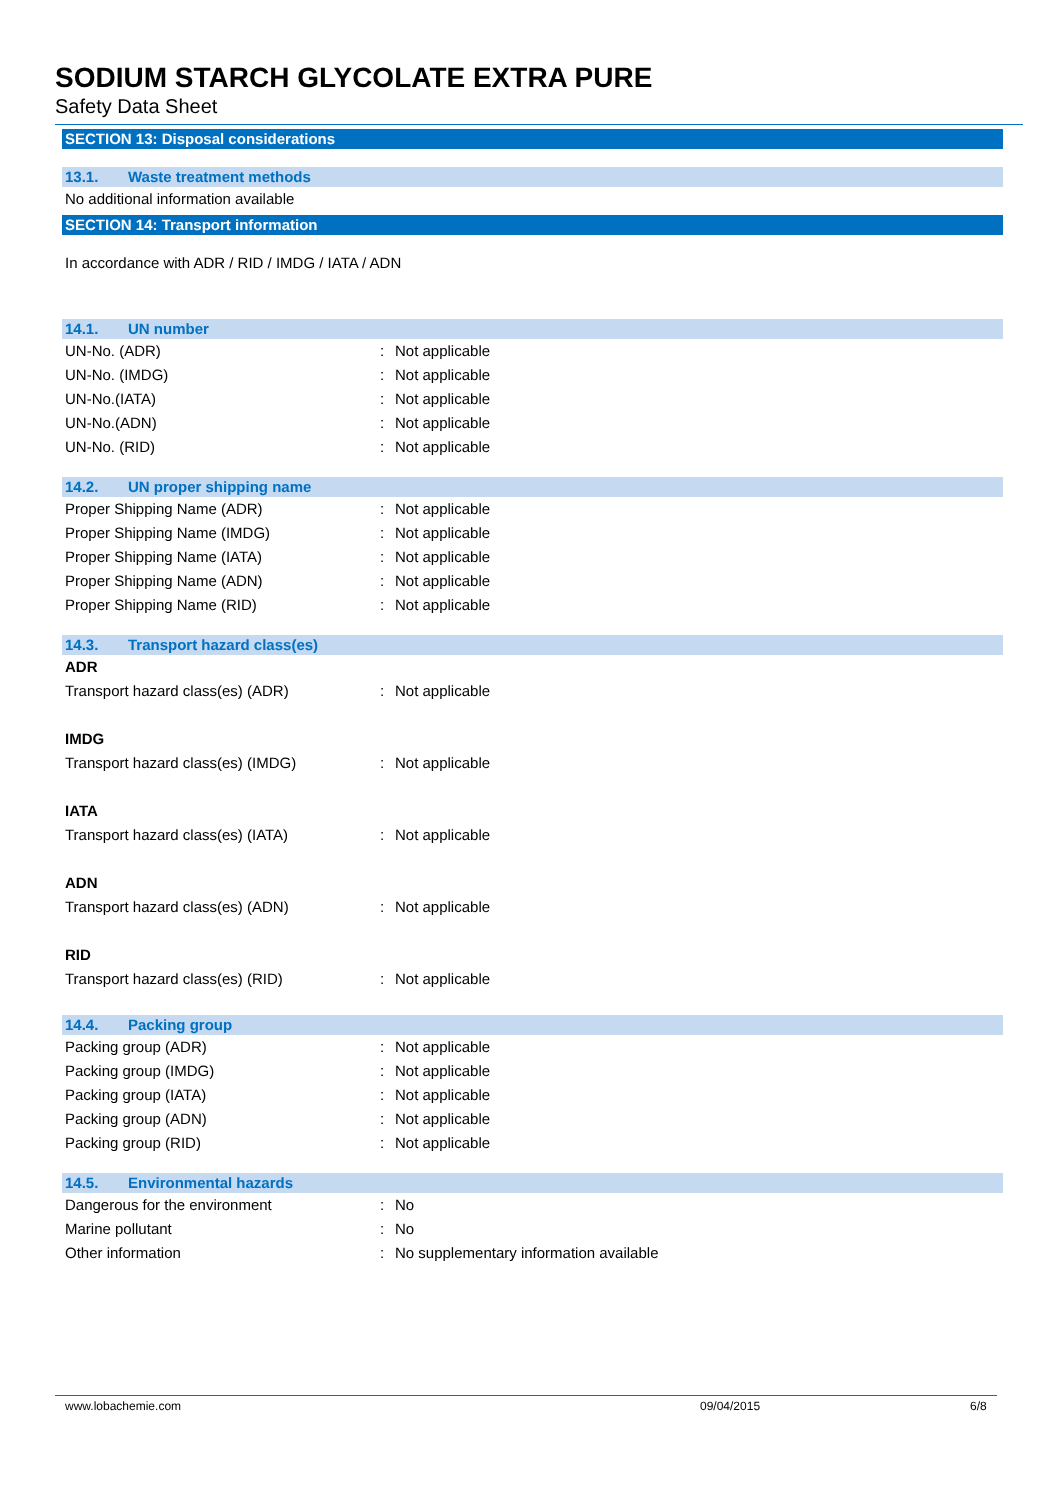SODIUM STARCH GLYCOLATE EXTRA PURE
Safety Data Sheet
SECTION 13: Disposal considerations
13.1. Waste treatment methods
No additional information available
SECTION 14: Transport information
In accordance with ADR / RID / IMDG / IATA / ADN
14.1. UN number
UN-No. (ADR) : Not applicable
UN-No. (IMDG) : Not applicable
UN-No.(IATA) : Not applicable
UN-No.(ADN) : Not applicable
UN-No. (RID) : Not applicable
14.2. UN proper shipping name
Proper Shipping Name (ADR) : Not applicable
Proper Shipping Name (IMDG) : Not applicable
Proper Shipping Name (IATA) : Not applicable
Proper Shipping Name (ADN) : Not applicable
Proper Shipping Name (RID) : Not applicable
14.3. Transport hazard class(es)
ADR
Transport hazard class(es) (ADR) : Not applicable
IMDG
Transport hazard class(es) (IMDG) : Not applicable
IATA
Transport hazard class(es) (IATA) : Not applicable
ADN
Transport hazard class(es) (ADN) : Not applicable
RID
Transport hazard class(es) (RID) : Not applicable
14.4. Packing group
Packing group (ADR) : Not applicable
Packing group (IMDG) : Not applicable
Packing group (IATA) : Not applicable
Packing group (ADN) : Not applicable
Packing group (RID) : Not applicable
14.5. Environmental hazards
Dangerous for the environment : No
Marine pollutant : No
Other information : No supplementary information available
www.lobachemie.com 09/04/2015 6/8